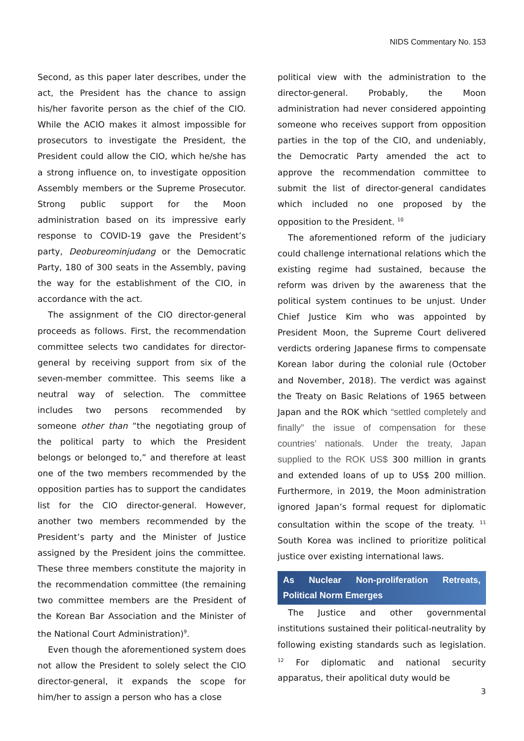NIDS Commentary No. 153
Second, as this paper later describes, under the act, the President has the chance to assign his/her favorite person as the chief of the CIO. While the ACIO makes it almost impossible for prosecutors to investigate the President, the President could allow the CIO, which he/she has a strong influence on, to investigate opposition Assembly members or the Supreme Prosecutor. Strong public support for the Moon administration based on its impressive early response to COVID-19 gave the President’s party, Deobureominjudang or the Democratic Party, 180 of 300 seats in the Assembly, paving the way for the establishment of the CIO, in accordance with the act.
The assignment of the CIO director-general proceeds as follows. First, the recommendation committee selects two candidates for director-general by receiving support from six of the seven-member committee. This seems like a neutral way of selection. The committee includes two persons recommended by someone other than “the negotiating group of the political party to which the President belongs or belonged to,” and therefore at least one of the two members recommended by the opposition parties has to support the candidates list for the CIO director-general. However, another two members recommended by the President’s party and the Minister of Justice assigned by the President joins the committee. These three members constitute the majority in the recommendation committee (the remaining two committee members are the President of the Korean Bar Association and the Minister of the National Court Administration)<sup>9</sup>.
Even though the aforementioned system does not allow the President to solely select the CIO director-general, it expands the scope for him/her to assign a person who has a close
political view with the administration to the director-general. Probably, the Moon administration had never considered appointing someone who receives support from opposition parties in the top of the CIO, and undeniably, the Democratic Party amended the act to approve the recommendation committee to submit the list of director-general candidates which included no one proposed by the opposition to the President. <sup>10</sup>
The aforementioned reform of the judiciary could challenge international relations which the existing regime had sustained, because the reform was driven by the awareness that the political system continues to be unjust. Under Chief Justice Kim who was appointed by President Moon, the Supreme Court delivered verdicts ordering Japanese firms to compensate Korean labor during the colonial rule (October and November, 2018). The verdict was against the Treaty on Basic Relations of 1965 between Japan and the ROK which “settled completely and finally” the issue of compensation for these countries’ nationals. Under the treaty, Japan supplied to the ROK US$ 300 million in grants and extended loans of up to US$ 200 million. Furthermore, in 2019, the Moon administration ignored Japan’s formal request for diplomatic consultation within the scope of the treaty. <sup>11</sup> South Korea was inclined to prioritize political justice over existing international laws.
As Nuclear Non-proliferation Retreats, Political Norm Emerges
The Justice and other governmental institutions sustained their political-neutrality by following existing standards such as legislation. <sup>12</sup> For diplomatic and national security apparatus, their apolitical duty would be
3